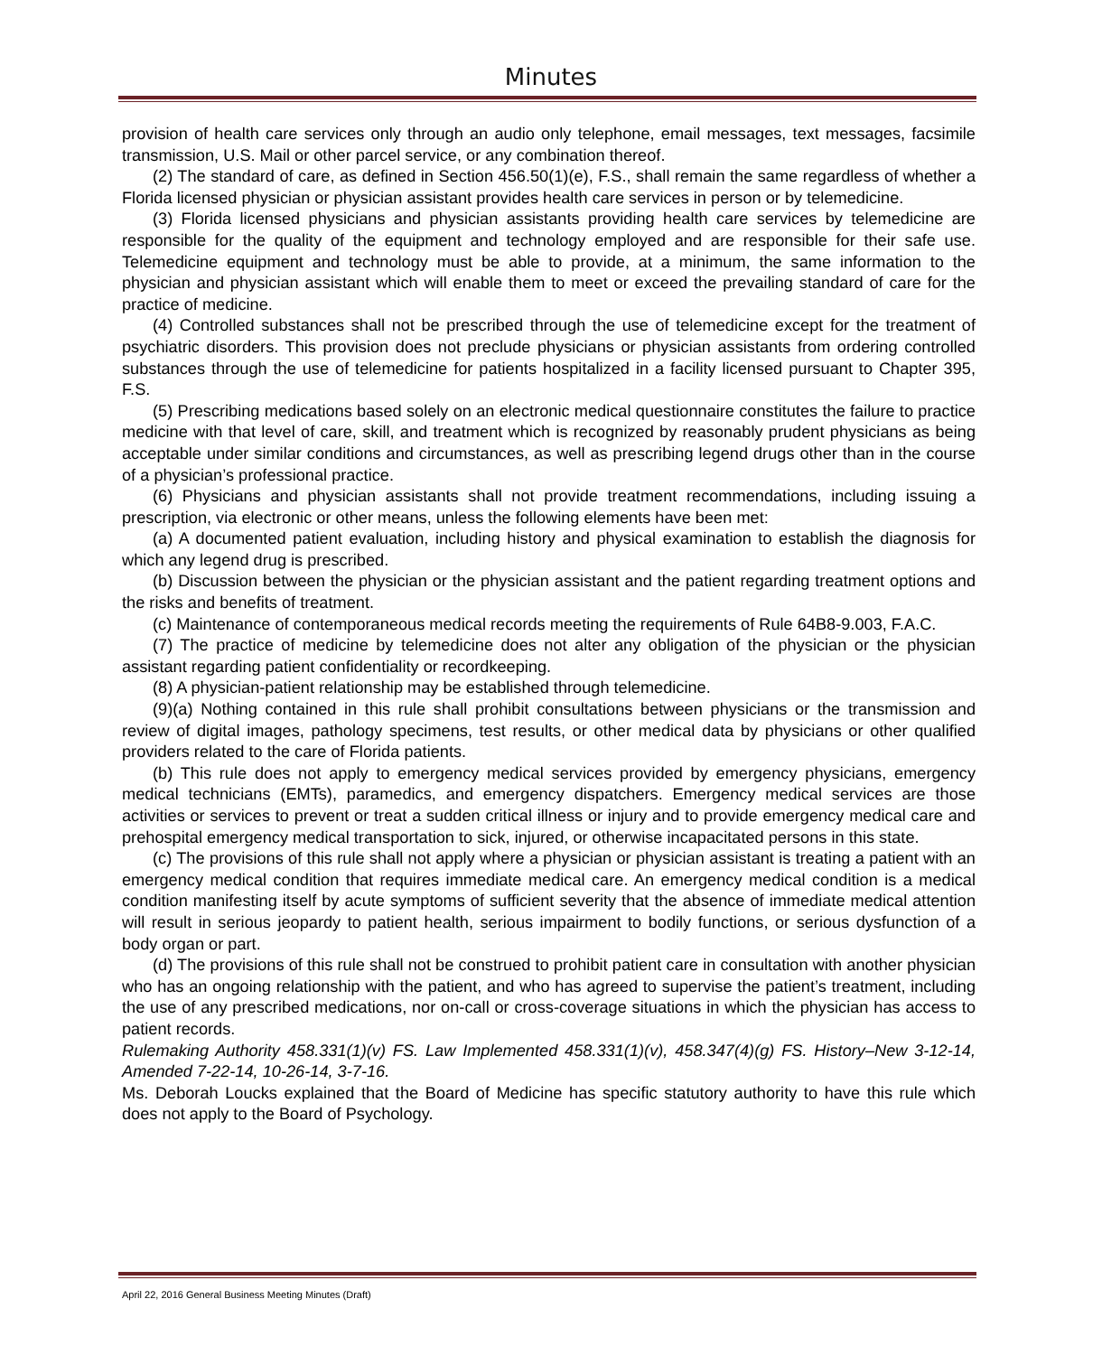Minutes
provision of health care services only through an audio only telephone, email messages, text messages, facsimile transmission, U.S. Mail or other parcel service, or any combination thereof.
(2) The standard of care, as defined in Section 456.50(1)(e), F.S., shall remain the same regardless of whether a Florida licensed physician or physician assistant provides health care services in person or by telemedicine.
(3) Florida licensed physicians and physician assistants providing health care services by telemedicine are responsible for the quality of the equipment and technology employed and are responsible for their safe use. Telemedicine equipment and technology must be able to provide, at a minimum, the same information to the physician and physician assistant which will enable them to meet or exceed the prevailing standard of care for the practice of medicine.
(4) Controlled substances shall not be prescribed through the use of telemedicine except for the treatment of psychiatric disorders. This provision does not preclude physicians or physician assistants from ordering controlled substances through the use of telemedicine for patients hospitalized in a facility licensed pursuant to Chapter 395, F.S.
(5) Prescribing medications based solely on an electronic medical questionnaire constitutes the failure to practice medicine with that level of care, skill, and treatment which is recognized by reasonably prudent physicians as being acceptable under similar conditions and circumstances, as well as prescribing legend drugs other than in the course of a physician’s professional practice.
(6) Physicians and physician assistants shall not provide treatment recommendations, including issuing a prescription, via electronic or other means, unless the following elements have been met:
(a) A documented patient evaluation, including history and physical examination to establish the diagnosis for which any legend drug is prescribed.
(b) Discussion between the physician or the physician assistant and the patient regarding treatment options and the risks and benefits of treatment.
(c) Maintenance of contemporaneous medical records meeting the requirements of Rule 64B8-9.003, F.A.C.
(7) The practice of medicine by telemedicine does not alter any obligation of the physician or the physician assistant regarding patient confidentiality or recordkeeping.
(8) A physician-patient relationship may be established through telemedicine.
(9)(a) Nothing contained in this rule shall prohibit consultations between physicians or the transmission and review of digital images, pathology specimens, test results, or other medical data by physicians or other qualified providers related to the care of Florida patients.
(b) This rule does not apply to emergency medical services provided by emergency physicians, emergency medical technicians (EMTs), paramedics, and emergency dispatchers. Emergency medical services are those activities or services to prevent or treat a sudden critical illness or injury and to provide emergency medical care and prehospital emergency medical transportation to sick, injured, or otherwise incapacitated persons in this state.
(c) The provisions of this rule shall not apply where a physician or physician assistant is treating a patient with an emergency medical condition that requires immediate medical care. An emergency medical condition is a medical condition manifesting itself by acute symptoms of sufficient severity that the absence of immediate medical attention will result in serious jeopardy to patient health, serious impairment to bodily functions, or serious dysfunction of a body organ or part.
(d) The provisions of this rule shall not be construed to prohibit patient care in consultation with another physician who has an ongoing relationship with the patient, and who has agreed to supervise the patient’s treatment, including the use of any prescribed medications, nor on-call or cross-coverage situations in which the physician has access to patient records.
Rulemaking Authority 458.331(1)(v) FS. Law Implemented 458.331(1)(v), 458.347(4)(g) FS. History–New 3-12-14, Amended 7-22-14, 10-26-14, 3-7-16.
Ms. Deborah Loucks explained that the Board of Medicine has specific statutory authority to have this rule which does not apply to the Board of Psychology.
April 22, 2016 General Business Meeting Minutes (Draft)